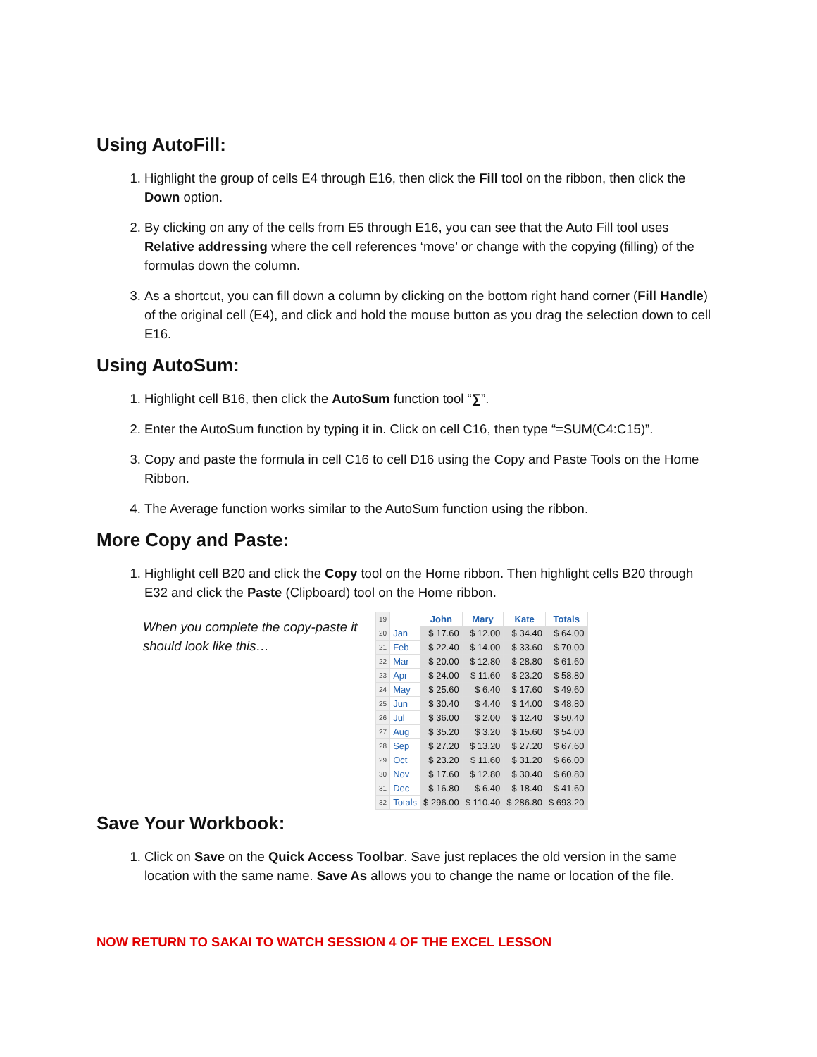Using AutoFill:
1. Highlight the group of cells E4 through E16, then click the Fill tool on the ribbon, then click the Down option.
2. By clicking on any of the cells from E5 through E16, you can see that the Auto Fill tool uses Relative addressing where the cell references ‘move’ or change with the copying (filling) of the formulas down the column.
3. As a shortcut, you can fill down a column by clicking on the bottom right hand corner (Fill Handle) of the original cell (E4), and click and hold the mouse button as you drag the selection down to cell E16.
Using AutoSum:
1. Highlight cell B16, then click the AutoSum function tool “∑”.
2. Enter the AutoSum function by typing it in. Click on cell C16, then type “=SUM(C4:C15)”.
3. Copy and paste the formula in cell C16 to cell D16 using the Copy and Paste Tools on the Home Ribbon.
4. The Average function works similar to the AutoSum function using the ribbon.
More Copy and Paste:
1. Highlight cell B20 and click the Copy tool on the Home ribbon. Then highlight cells B20 through E32 and click the Paste (Clipboard) tool on the Home ribbon.
When you complete the copy-paste it should look like this…
| 19 | | John | Mary | Kate | Totals |
| 20 | Jan | $ 17.60 | $ 12.00 | $ 34.40 | $ 64.00 |
| 21 | Feb | $ 22.40 | $ 14.00 | $ 33.60 | $ 70.00 |
| 22 | Mar | $ 20.00 | $ 12.80 | $ 28.80 | $ 61.60 |
| 23 | Apr | $ 24.00 | $ 11.60 | $ 23.20 | $ 58.80 |
| 24 | May | $ 25.60 | $ 6.40 | $ 17.60 | $ 49.60 |
| 25 | Jun | $ 30.40 | $ 4.40 | $ 14.00 | $ 48.80 |
| 26 | Jul | $ 36.00 | $ 2.00 | $ 12.40 | $ 50.40 |
| 27 | Aug | $ 35.20 | $ 3.20 | $ 15.60 | $ 54.00 |
| 28 | Sep | $ 27.20 | $ 13.20 | $ 27.20 | $ 67.60 |
| 29 | Oct | $ 23.20 | $ 11.60 | $ 31.20 | $ 66.00 |
| 30 | Nov | $ 17.60 | $ 12.80 | $ 30.40 | $ 60.80 |
| 31 | Dec | $ 16.80 | $ 6.40 | $ 18.40 | $ 41.60 |
| 32 | Totals | $ 296.00 | $ 110.40 | $ 286.80 | $ 693.20 |
Save Your Workbook:
1. Click on Save on the Quick Access Toolbar. Save just replaces the old version in the same location with the same name. Save As allows you to change the name or location of the file.
NOW RETURN TO SAKAI TO WATCH SESSION 4 OF THE EXCEL LESSON